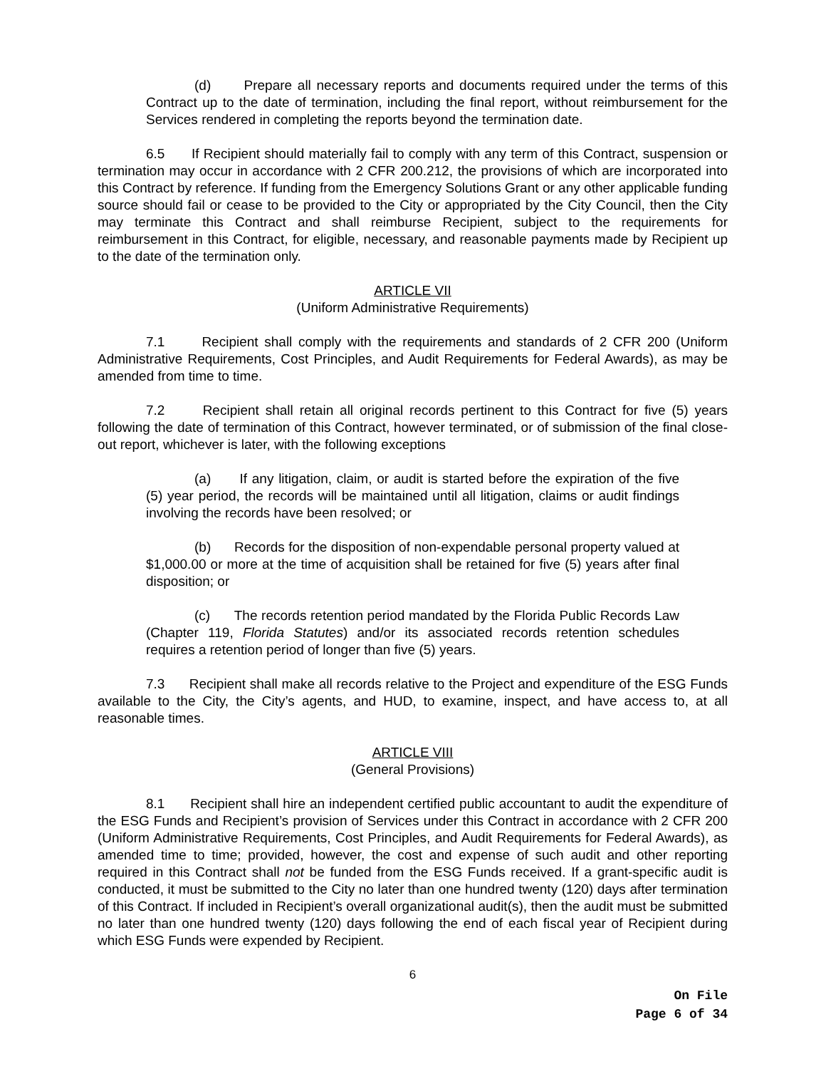(d) Prepare all necessary reports and documents required under the terms of this Contract up to the date of termination, including the final report, without reimbursement for the Services rendered in completing the reports beyond the termination date.
6.5 If Recipient should materially fail to comply with any term of this Contract, suspension or termination may occur in accordance with 2 CFR 200.212, the provisions of which are incorporated into this Contract by reference. If funding from the Emergency Solutions Grant or any other applicable funding source should fail or cease to be provided to the City or appropriated by the City Council, then the City may terminate this Contract and shall reimburse Recipient, subject to the requirements for reimbursement in this Contract, for eligible, necessary, and reasonable payments made by Recipient up to the date of the termination only.
ARTICLE VII
(Uniform Administrative Requirements)
7.1 Recipient shall comply with the requirements and standards of 2 CFR 200 (Uniform Administrative Requirements, Cost Principles, and Audit Requirements for Federal Awards), as may be amended from time to time.
7.2 Recipient shall retain all original records pertinent to this Contract for five (5) years following the date of termination of this Contract, however terminated, or of submission of the final close-out report, whichever is later, with the following exceptions
(a) If any litigation, claim, or audit is started before the expiration of the five (5) year period, the records will be maintained until all litigation, claims or audit findings involving the records have been resolved; or
(b) Records for the disposition of non-expendable personal property valued at $1,000.00 or more at the time of acquisition shall be retained for five (5) years after final disposition; or
(c) The records retention period mandated by the Florida Public Records Law (Chapter 119, Florida Statutes) and/or its associated records retention schedules requires a retention period of longer than five (5) years.
7.3 Recipient shall make all records relative to the Project and expenditure of the ESG Funds available to the City, the City’s agents, and HUD, to examine, inspect, and have access to, at all reasonable times.
ARTICLE VIII
(General Provisions)
8.1 Recipient shall hire an independent certified public accountant to audit the expenditure of the ESG Funds and Recipient’s provision of Services under this Contract in accordance with 2 CFR 200 (Uniform Administrative Requirements, Cost Principles, and Audit Requirements for Federal Awards), as amended time to time; provided, however, the cost and expense of such audit and other reporting required in this Contract shall not be funded from the ESG Funds received. If a grant-specific audit is conducted, it must be submitted to the City no later than one hundred twenty (120) days after termination of this Contract. If included in Recipient’s overall organizational audit(s), then the audit must be submitted no later than one hundred twenty (120) days following the end of each fiscal year of Recipient during which ESG Funds were expended by Recipient.
6
On File
Page 6 of 34